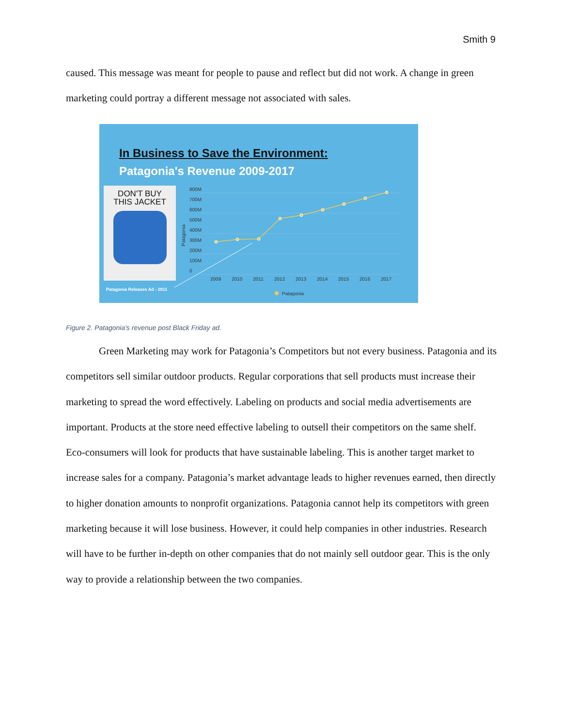Smith 9
caused. This message was meant for people to pause and reflect but did not work. A change in green marketing could portray a different message not associated with sales.
In Business to Save the Environment:
Patagonia's Revenue 2009-2017
DON'T BUY
THIS JACKET
Patagonia Releases Ad - 2011
800M
700M
600M
500M
400M
300M
200M
100M
0
2009
2010
2011
2012
2013
2014
2015
2016
2017
Patagonia
Patagonia
Figure 2. Patagonia's revenue post Black Friday ad.
Green Marketing may work for Patagonia’s Competitors but not every business. Patagonia and its competitors sell similar outdoor products. Regular corporations that sell products must increase their marketing to spread the word effectively. Labeling on products and social media advertisements are important. Products at the store need effective labeling to outsell their competitors on the same shelf. Eco-consumers will look for products that have sustainable labeling. This is another target market to increase sales for a company. Patagonia’s market advantage leads to higher revenues earned, then directly to higher donation amounts to nonprofit organizations. Patagonia cannot help its competitors with green marketing because it will lose business. However, it could help companies in other industries. Research will have to be further in-depth on other companies that do not mainly sell outdoor gear. This is the only way to provide a relationship between the two companies.